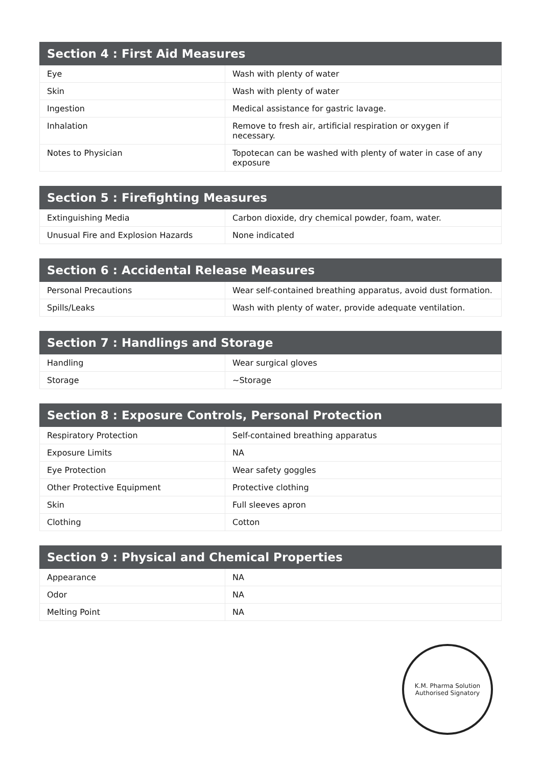| Section 4 : First Aid Measures | |
| --- | --- |
| Eye | Wash with plenty of water |
| Skin | Wash with plenty of water |
| Ingestion | Medical assistance for gastric lavage. |
| Inhalation | Remove to fresh air, artificial respiration or oxygen if necessary. |
| Notes to Physician | Topotecan can be washed with plenty of water in case of any exposure |
| Section 5 : Firefighting Measures | |
| --- | --- |
| Extinguishing Media | Carbon dioxide, dry chemical powder, foam, water. |
| Unusual Fire and Explosion Hazards | None indicated |
| Section 6 : Accidental Release Measures | |
| --- | --- |
| Personal Precautions | Wear self-contained breathing apparatus, avoid dust formation. |
| Spills/Leaks | Wash with plenty of water, provide adequate ventilation. |
| Section 7 : Handlings and Storage | |
| --- | --- |
| Handling | Wear surgical gloves |
| Storage | ~Storage |
| Section 8 : Exposure Controls, Personal Protection | |
| --- | --- |
| Respiratory Protection | Self-contained breathing apparatus |
| Exposure Limits | NA |
| Eye Protection | Wear safety goggles |
| Other Protective Equipment | Protective clothing |
| Skin | Full sleeves apron |
| Clothing | Cotton |
| Section 9 : Physical and Chemical Properties | |
| --- | --- |
| Appearance | NA |
| Odor | NA |
| Melting Point | NA |
K.M. Pharma Solution
Authorised Signatory